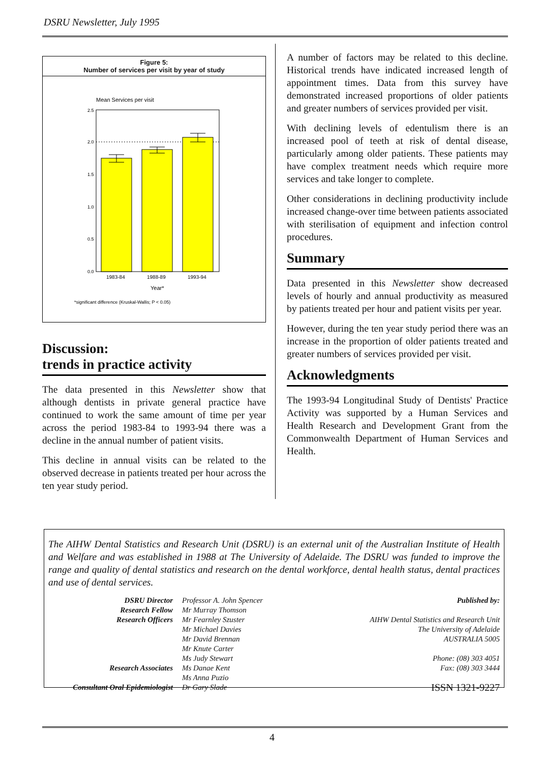DSRU Newsletter, July 1995
Figure 5:
Number of services per visit by year of study
Mean Services per visit
2.5
2.0
1.5
1.0
0.5
0.0
1983-84
1988-89
1993-94
Year*
*significant difference (Kruskal-Wallis; P < 0.05)
Discussion:
trends in practice activity
The data presented in this Newsletter show that although dentists in private general practice have continued to work the same amount of time per year across the period 1983-84 to 1993-94 there was a decline in the annual number of patient visits.
This decline in annual visits can be related to the observed decrease in patients treated per hour across the ten year study period.
A number of factors may be related to this decline. Historical trends have indicated increased length of appointment times. Data from this survey have demonstrated increased proportions of older patients and greater numbers of services provided per visit.
With declining levels of edentulism there is an increased pool of teeth at risk of dental disease, particularly among older patients. These patients may have complex treatment needs which require more services and take longer to complete.
Other considerations in declining productivity include increased change-over time between patients associated with sterilisation of equipment and infection control procedures.
Summary
Data presented in this Newsletter show decreased levels of hourly and annual productivity as measured by patients treated per hour and patient visits per year.
However, during the ten year study period there was an increase in the proportion of older patients treated and greater numbers of services provided per visit.
Acknowledgments
The 1993-94 Longitudinal Study of Dentists' Practice Activity was supported by a Human Services and Health Research and Development Grant from the Commonwealth Department of Human Services and Health.
The AIHW Dental Statistics and Research Unit (DSRU) is an external unit of the Australian Institute of Health and Welfare and was established in 1988 at The University of Adelaide. The DSRU was funded to improve the range and quality of dental statistics and research on the dental workforce, dental health status, dental practices and use of dental services.
DSRU Director
Research Fellow
Research Officers
Research Associates
Consultant Oral Epidemiologist
Professor A. John Spencer
Mr Murray Thomson
Mr Fearnley Szuster
Mr Michael Davies
Mr David Brennan
Mr Knute Carter
Ms Judy Stewart
Ms Danae Kent
Ms Anna Puzio
Dr Gary Slade
Published by:
AIHW Dental Statistics and Research Unit
The University of Adelaide
AUSTRALIA 5005
Phone: (08) 303 4051
Fax: (08) 303 3444
ISSN 1321-9227
4